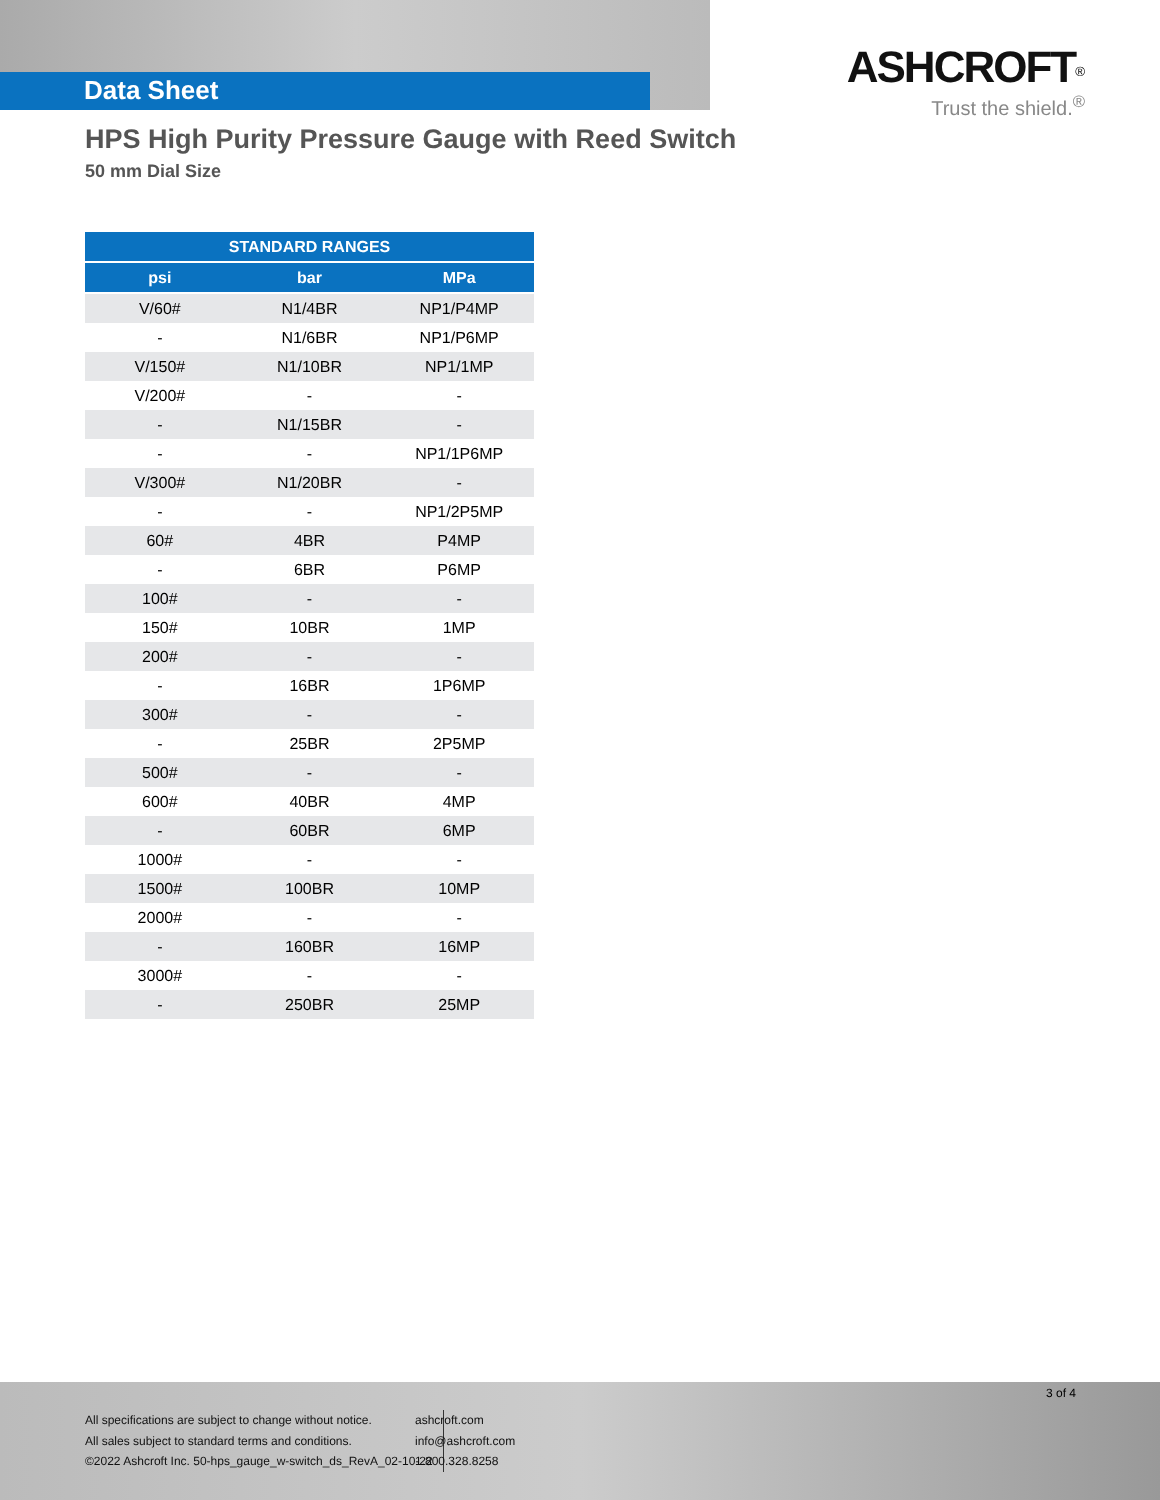Data Sheet
ASHCROFT<sup>®</sup>
Trust the shield.<sup>®</sup>
HPS High Purity Pressure Gauge with Reed Switch
50 mm Dial Size
| STANDARD RANGES | | |
| --- | --- | --- |
| psi | bar | MPa |
| V/60# | N1/4BR | NP1/P4MP |
| - | N1/6BR | NP1/P6MP |
| V/150# | N1/10BR | NP1/1MP |
| V/200# | - | - |
| - | N1/15BR | - |
| - | - | NP1/1P6MP |
| V/300# | N1/20BR | - |
| - | - | NP1/2P5MP |
| 60# | 4BR | P4MP |
| - | 6BR | P6MP |
| 100# | - | - |
| 150# | 10BR | 1MP |
| 200# | - | - |
| - | 16BR | 1P6MP |
| 300# | - | - |
| - | 25BR | 2P5MP |
| 500# | - | - |
| 600# | 40BR | 4MP |
| - | 60BR | 6MP |
| 1000# | - | - |
| 1500# | 100BR | 10MP |
| 2000# | - | - |
| - | 160BR | 16MP |
| 3000# | - | - |
| - | 250BR | 25MP |
3 of 4
All specifications are subject to change without notice.
All sales subject to standard terms and conditions.
©2022 Ashcroft Inc. 50-hps_gauge_w-switch_ds_RevA_02-10-22
ashcroft.com
info@ashcroft.com
1.800.328.8258